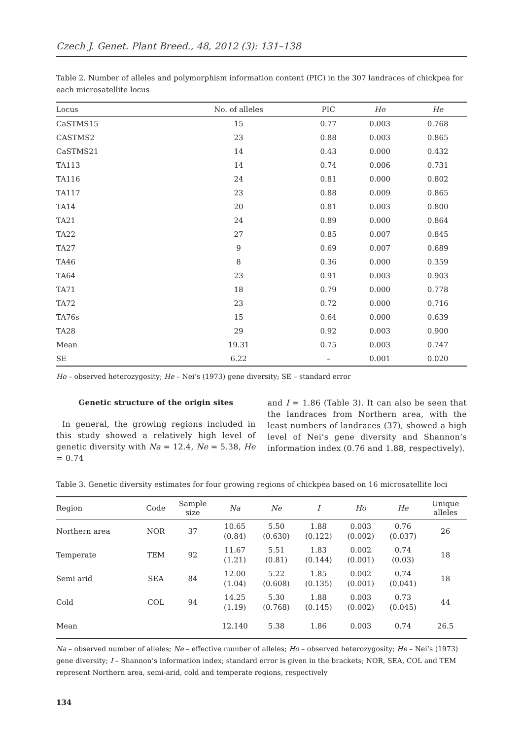Czech J. Genet. Plant Breed., 48, 2012 (3): 131–138
Table 2. Number of alleles and polymorphism information content (PIC) in the 307 landraces of chickpea for each microsatellite locus
| Locus | No. of alleles | PIC | Ho | He |
| --- | --- | --- | --- | --- |
| CaSTMS15 | 15 | 0.77 | 0.003 | 0.768 |
| CASTMS2 | 23 | 0.88 | 0.003 | 0.865 |
| CaSTMS21 | 14 | 0.43 | 0.000 | 0.432 |
| TA113 | 14 | 0.74 | 0.006 | 0.731 |
| TA116 | 24 | 0.81 | 0.000 | 0.802 |
| TA117 | 23 | 0.88 | 0.009 | 0.865 |
| TA14 | 20 | 0.81 | 0.003 | 0.800 |
| TA21 | 24 | 0.89 | 0.000 | 0.864 |
| TA22 | 27 | 0.85 | 0.007 | 0.845 |
| TA27 | 9 | 0.69 | 0.007 | 0.689 |
| TA46 | 8 | 0.36 | 0.000 | 0.359 |
| TA64 | 23 | 0.91 | 0.003 | 0.903 |
| TA71 | 18 | 0.79 | 0.000 | 0.778 |
| TA72 | 23 | 0.72 | 0.000 | 0.716 |
| TA76s | 15 | 0.64 | 0.000 | 0.639 |
| TA28 | 29 | 0.92 | 0.003 | 0.900 |
| Mean | 19.31 | 0.75 | 0.003 | 0.747 |
| SE | 6.22 | – | 0.001 | 0.020 |
Ho – observed heterozygosity; He – Nei’s (1973) gene diversity; SE – standard error
Genetic structure of the origin sites
In general, the growing regions included in this study showed a relatively high level of genetic diversity with Na = 12.4, Ne = 5.38, He = 0.74
and I = 1.86 (Table 3). It can also be seen that the landraces from Northern area, with the least numbers of landraces (37), showed a high level of Nei’s gene diversity and Shannon’s information index (0.76 and 1.88, respectively).
Table 3. Genetic diversity estimates for four growing regions of chickpea based on 16 microsatellite loci
| Region | Code | Sample size | Na | Ne | I | Ho | He | Unique alleles |
| --- | --- | --- | --- | --- | --- | --- | --- | --- |
| Northern area | NOR | 37 | 10.65 (0.84) | 5.50 (0.630) | 1.88 (0.122) | 0.003 (0.002) | 0.76 (0.037) | 26 |
| Temperate | TEM | 92 | 11.67 (1.21) | 5.51 (0.81) | 1.83 (0.144) | 0.002 (0.001) | 0.74 (0.03) | 18 |
| Semi arid | SEA | 84 | 12.00 (1.04) | 5.22 (0.608) | 1.85 (0.135) | 0.002 (0.001) | 0.74 (0.041) | 18 |
| Cold | COL | 94 | 14.25 (1.19) | 5.30 (0.768) | 1.88 (0.145) | 0.003 (0.002) | 0.73 (0.045) | 44 |
| Mean | | | 12.140 | 5.38 | 1.86 | 0.003 | 0.74 | 26.5 |
Na – observed number of alleles; Ne – effective number of alleles; Ho – observed heterozygosity; He – Nei’s (1973) gene diversity; I – Shannon’s information index; standard error is given in the brackets; NOR, SEA, COL and TEM represent Northern area, semi-arid, cold and temperate regions, respectively
134